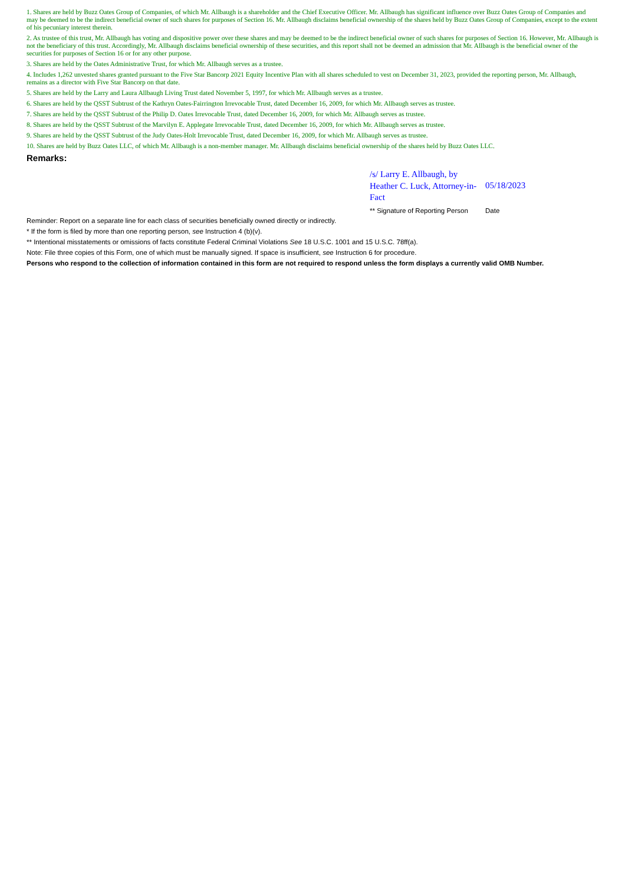1. Shares are held by Buzz Oates Group of Companies, of which Mr. Allbaugh is a shareholder and the Chief Executive Officer. Mr. Allbaugh has significant influence over Buzz Oates Group of Companies and may be deemed to be the indirect beneficial owner of such shares for purposes of Section 16. Mr. Allbaugh disclaims beneficial ownership of the shares held by Buzz Oates Group of Companies, except to the extent of his pecuniary interest therein.
2. As trustee of this trust, Mr. Allbaugh has voting and dispositive power over these shares and may be deemed to be the indirect beneficial owner of such shares for purposes of Section 16. However, Mr. Allbaugh is not the beneficiary of this trust. Accordingly, Mr. Allbaugh disclaims beneficial ownership of these securities, and this report shall not be deemed an admission that Mr. Allbaugh is the beneficial owner of the securities for purposes of Section 16 or for any other purpose.
3. Shares are held by the Oates Administrative Trust, for which Mr. Allbaugh serves as a trustee.
4. Includes 1,262 unvested shares granted pursuant to the Five Star Bancorp 2021 Equity Incentive Plan with all shares scheduled to vest on December 31, 2023, provided the reporting person, Mr. Allbaugh, remains as a director with Five Star Bancorp on that date.
5. Shares are held by the Larry and Laura Allbaugh Living Trust dated November 5, 1997, for which Mr. Allbaugh serves as a trustee.
6. Shares are held by the QSST Subtrust of the Kathryn Oates-Fairrington Irrevocable Trust, dated December 16, 2009, for which Mr. Allbaugh serves as trustee.
7. Shares are held by the QSST Subtrust of the Philip D. Oates Irrevocable Trust, dated December 16, 2009, for which Mr. Allbaugh serves as trustee.
8. Shares are held by the QSST Subtrust of the Marvilyn E. Applegate Irrevocable Trust, dated December 16, 2009, for which Mr. Allbaugh serves as trustee.
9. Shares are held by the QSST Subtrust of the Judy Oates-Holt Irrevocable Trust, dated December 16, 2009, for which Mr. Allbaugh serves as trustee.
10. Shares are held by Buzz Oates LLC, of which Mr. Allbaugh is a non-member manager. Mr. Allbaugh disclaims beneficial ownership of the shares held by Buzz Oates LLC.
Remarks:
/s/ Larry E. Allbaugh, by Heather C. Luck, Attorney-in-Fact
05/18/2023
** Signature of Reporting Person
Date
Reminder: Report on a separate line for each class of securities beneficially owned directly or indirectly.
* If the form is filed by more than one reporting person, see Instruction 4 (b)(v).
** Intentional misstatements or omissions of facts constitute Federal Criminal Violations See 18 U.S.C. 1001 and 15 U.S.C. 78ff(a).
Note: File three copies of this Form, one of which must be manually signed. If space is insufficient, see Instruction 6 for procedure.
Persons who respond to the collection of information contained in this form are not required to respond unless the form displays a currently valid OMB Number.